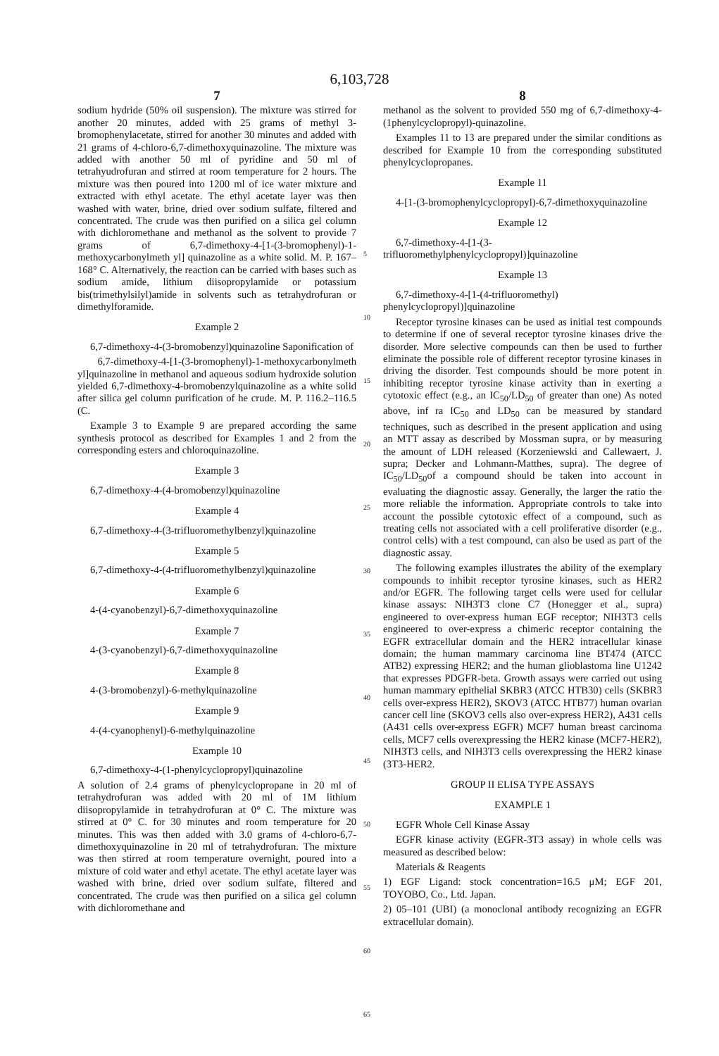6,103,728
7
sodium hydride (50% oil suspension). The mixture was stirred for another 20 minutes, added with 25 grams of methyl 3-bromophenylacetate, stirred for another 30 minutes and added with 21 grams of 4-chloro-6,7-dimethoxyquinazoline. The mixture was added with another 50 ml of pyridine and 50 ml of tetrahyudrofuran and stirred at room temperature for 2 hours. The mixture was then poured into 1200 ml of ice water mixture and extracted with ethyl acetate. The ethyl acetate layer was then washed with water, brine, dried over sodium sulfate, filtered and concentrated. The crude was then purified on a silica gel column with dichloromethane and methanol as the solvent to provide 7 grams of 6,7-dimethoxy-4-[1-(3-bromophenyl)-1-methoxycarbonylmeth yl] quinazoline as a white solid. M. P. 167–168° C. Alternatively, the reaction can be carried with bases such as sodium amide, lithium diisopropylamide or potassium bis(trimethylsilyl)amide in solvents such as tetrahydrofuran or dimethylforamide.
Example 2
6,7-dimethoxy-4-(3-bromobenzyl)quinazoline Saponification of
6,7-dimethoxy-4-[1-(3-bromophenyl)-1-methoxycarbonylmeth yl]quinazoline in methanol and aqueous sodium hydroxide solution yielded 6,7-dimethoxy-4-bromobenzylquinazoline as a white solid after silica gel column purification of he crude. M. P. 116.2–116.5 (C.
Example 3 to Example 9 are prepared according the same synthesis protocol as described for Examples 1 and 2 from the corresponding esters and chloroquinazoline.
Example 3
6,7-dimethoxy-4-(4-bromobenzyl)quinazoline
Example 4
6,7-dimethoxy-4-(3-trifluoromethylbenzyl)quinazoline
Example 5
6,7-dimethoxy-4-(4-trifluoromethylbenzyl)quinazoline
Example 6
4-(4-cyanobenzyl)-6,7-dimethoxyquinazoline
Example 7
4-(3-cyanobenzyl)-6,7-dimethoxyquinazoline
Example 8
4-(3-bromobenzyl)-6-methylquinazoline
Example 9
4-(4-cyanophenyl)-6-methylquinazoline
Example 10
6,7-dimethoxy-4-(1-phenylcyclopropyl)quinazoline
A solution of 2.4 grams of phenylcyclopropane in 20 ml of tetrahydrofuran was added with 20 ml of 1M lithium diisopropylamide in tetrahydrofuran at 0° C. The mixture was stirred at 0° C. for 30 minutes and room temperature for 20 minutes. This was then added with 3.0 grams of 4-chloro-6,7-dimethoxyquinazoline in 20 ml of tetrahydrofuran. The mixture was then stirred at room temperature overnight, poured into a mixture of cold water and ethyl acetate. The ethyl acetate layer was washed with brine, dried over sodium sulfate, filtered and concentrated. The crude was then purified on a silica gel column with dichloromethane and
5
10
15
20
25
30
35
40
45
50
55
60
65
8
methanol as the solvent to provided 550 mg of 6,7-dimethoxy-4-(1phenylcyclopropyl)-quinazoline.
Examples 11 to 13 are prepared under the similar conditions as described for Example 10 from the corresponding substituted phenylcyclopropanes.
Example 11
4-[1-(3-bromophenylcyclopropyl)-6,7-dimethoxyquinazoline
Example 12
6,7-dimethoxy-4-[1-(3-trifluoromethylphenylcyclopropyl)]quinazoline
Example 13
6,7-dimethoxy-4-[1-(4-trifluoromethyl) phenylcyclopropyl)]quinazoline
Receptor tyrosine kinases can be used as initial test compounds to determine if one of several receptor tyrosine kinases drive the disorder. More selective compounds can then be used to further eliminate the possible role of different receptor tyrosine kinases in driving the disorder. Test compounds should be more potent in inhibiting receptor tyrosine kinase activity than in exerting a cytotoxic effect (e.g., an IC<sub>50</sub>/LD<sub>50</sub> of greater than one) As noted above, inf ra IC<sub>50</sub> and LD<sub>50</sub> can be measured by standard techniques, such as described in the present application and using an MTT assay as described by Mossman supra, or by measuring the amount of LDH released (Korzeniewski and Callewaert, J. supra; Decker and Lohmann-Matthes, supra). The degree of IC<sub>50</sub>/LD<sub>50</sub>of a compound should be taken into account in evaluating the diagnostic assay. Generally, the larger the ratio the more reliable the information. Appropriate controls to take into account the possible cytotoxic effect of a compound, such as treating cells not associated with a cell proliferative disorder (e.g., control cells) with a test compound, can also be used as part of the diagnostic assay.
The following examples illustrates the ability of the exemplary compounds to inhibit receptor tyrosine kinases, such as HER2 and/or EGFR. The following target cells were used for cellular kinase assays: NIH3T3 clone C7 (Honegger et al., supra) engineered to over-express human EGF receptor; NIH3T3 cells engineered to over-express a chimeric receptor containing the EGFR extracellular domain and the HER2 intracellular kinase domain; the human mammary carcinoma line BT474 (ATCC ATB2) expressing HER2; and the human glioblastoma line U1242 that expresses PDGFR-beta. Growth assays were carried out using human mammary epithelial SKBR3 (ATCC HTB30) cells (SKBR3 cells over-express HER2), SKOV3 (ATCC HTB77) human ovarian cancer cell line (SKOV3 cells also over-express HER2), A431 cells (A431 cells over-express EGFR) MCF7 human breast carcinoma cells, MCF7 cells overexpressing the HER2 kinase (MCF7-HER2), NIH3T3 cells, and NIH3T3 cells overexpressing the HER2 kinase (3T3-HER2.
GROUP II ELISA TYPE ASSAYS
EXAMPLE 1
EGFR Whole Cell Kinase Assay
EGFR kinase activity (EGFR-3T3 assay) in whole cells was measured as described below:
Materials & Reagents
1) EGF Ligand: stock concentration=16.5 μM; EGF 201, TOYOBO, Co., Ltd. Japan.
2) 05–101 (UBI) (a monoclonal antibody recognizing an EGFR extracellular domain).